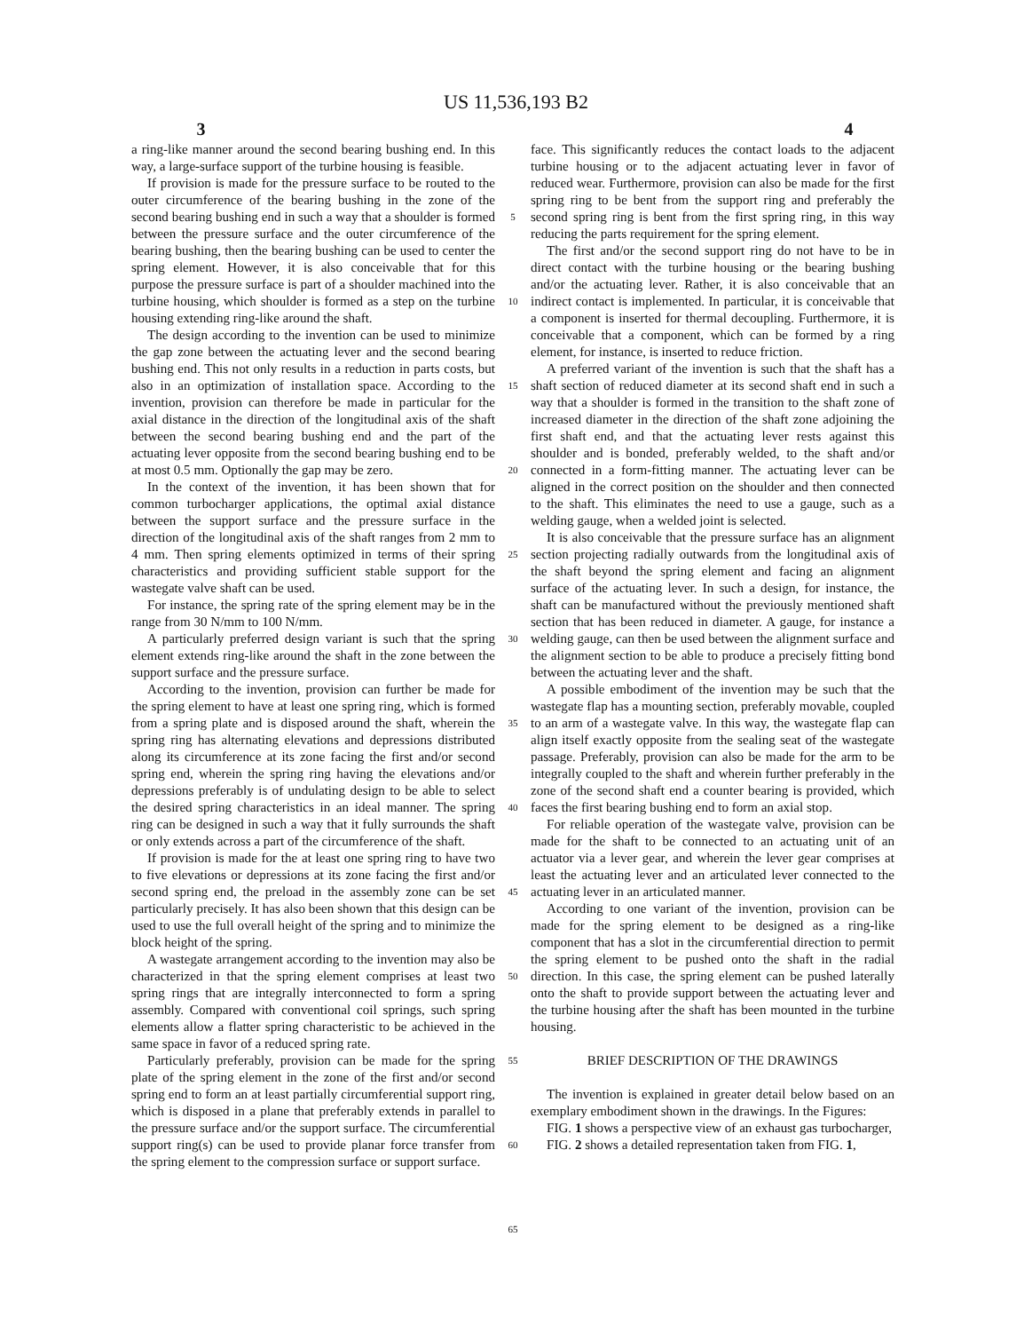US 11,536,193 B2
3 4
a ring-like manner around the second bearing bushing end. In this way, a large-surface support of the turbine housing is feasible.
If provision is made for the pressure surface to be routed to the outer circumference of the bearing bushing in the zone of the second bearing bushing end in such a way that a shoulder is formed between the pressure surface and the outer circumference of the bearing bushing, then the bearing bushing can be used to center the spring element. However, it is also conceivable that for this purpose the pressure surface is part of a shoulder machined into the turbine housing, which shoulder is formed as a step on the turbine housing extending ring-like around the shaft.
The design according to the invention can be used to minimize the gap zone between the actuating lever and the second bearing bushing end. This not only results in a reduction in parts costs, but also in an optimization of installation space. According to the invention, provision can therefore be made in particular for the axial distance in the direction of the longitudinal axis of the shaft between the second bearing bushing end and the part of the actuating lever opposite from the second bearing bushing end to be at most 0.5 mm. Optionally the gap may be zero.
In the context of the invention, it has been shown that for common turbocharger applications, the optimal axial distance between the support surface and the pressure surface in the direction of the longitudinal axis of the shaft ranges from 2 mm to 4 mm. Then spring elements optimized in terms of their spring characteristics and providing sufficient stable support for the wastegate valve shaft can be used.
For instance, the spring rate of the spring element may be in the range from 30 N/mm to 100 N/mm.
A particularly preferred design variant is such that the spring element extends ring-like around the shaft in the zone between the support surface and the pressure surface.
According to the invention, provision can further be made for the spring element to have at least one spring ring, which is formed from a spring plate and is disposed around the shaft, wherein the spring ring has alternating elevations and depressions distributed along its circumference at its zone facing the first and/or second spring end, wherein the spring ring having the elevations and/or depressions preferably is of undulating design to be able to select the desired spring characteristics in an ideal manner. The spring ring can be designed in such a way that it fully surrounds the shaft or only extends across a part of the circumference of the shaft.
If provision is made for the at least one spring ring to have two to five elevations or depressions at its zone facing the first and/or second spring end, the preload in the assembly zone can be set particularly precisely. It has also been shown that this design can be used to use the full overall height of the spring and to minimize the block height of the spring.
A wastegate arrangement according to the invention may also be characterized in that the spring element comprises at least two spring rings that are integrally interconnected to form a spring assembly. Compared with conventional coil springs, such spring elements allow a flatter spring characteristic to be achieved in the same space in favor of a reduced spring rate.
Particularly preferably, provision can be made for the spring plate of the spring element in the zone of the first and/or second spring end to form an at least partially circumferential support ring, which is disposed in a plane that preferably extends in parallel to the pressure surface and/or the support surface. The circumferential support ring(s) can be used to provide planar force transfer from the spring element to the compression surface or support surface.
5
10
15
20
25
30
35
40
45
50
55
60
65
face. This significantly reduces the contact loads to the adjacent turbine housing or to the adjacent actuating lever in favor of reduced wear. Furthermore, provision can also be made for the first spring ring to be bent from the support ring and preferably the second spring ring is bent from the first spring ring, in this way reducing the parts requirement for the spring element.
The first and/or the second support ring do not have to be in direct contact with the turbine housing or the bearing bushing and/or the actuating lever. Rather, it is also conceivable that an indirect contact is implemented. In particular, it is conceivable that a component is inserted for thermal decoupling. Furthermore, it is conceivable that a component, which can be formed by a ring element, for instance, is inserted to reduce friction.
A preferred variant of the invention is such that the shaft has a shaft section of reduced diameter at its second shaft end in such a way that a shoulder is formed in the transition to the shaft zone of increased diameter in the direction of the shaft zone adjoining the first shaft end, and that the actuating lever rests against this shoulder and is bonded, preferably welded, to the shaft and/or connected in a form-fitting manner. The actuating lever can be aligned in the correct position on the shoulder and then connected to the shaft. This eliminates the need to use a gauge, such as a welding gauge, when a welded joint is selected.
It is also conceivable that the pressure surface has an alignment section projecting radially outwards from the longitudinal axis of the shaft beyond the spring element and facing an alignment surface of the actuating lever. In such a design, for instance, the shaft can be manufactured without the previously mentioned shaft section that has been reduced in diameter. A gauge, for instance a welding gauge, can then be used between the alignment surface and the alignment section to be able to produce a precisely fitting bond between the actuating lever and the shaft.
A possible embodiment of the invention may be such that the wastegate flap has a mounting section, preferably movable, coupled to an arm of a wastegate valve. In this way, the wastegate flap can align itself exactly opposite from the sealing seat of the wastegate passage. Preferably, provision can also be made for the arm to be integrally coupled to the shaft and wherein further preferably in the zone of the second shaft end a counter bearing is provided, which faces the first bearing bushing end to form an axial stop.
For reliable operation of the wastegate valve, provision can be made for the shaft to be connected to an actuating unit of an actuator via a lever gear, and wherein the lever gear comprises at least the actuating lever and an articulated lever connected to the actuating lever in an articulated manner.
According to one variant of the invention, provision can be made for the spring element to be designed as a ring-like component that has a slot in the circumferential direction to permit the spring element to be pushed onto the shaft in the radial direction. In this case, the spring element can be pushed laterally onto the shaft to provide support between the actuating lever and the turbine housing after the shaft has been mounted in the turbine housing.
BRIEF DESCRIPTION OF THE DRAWINGS
The invention is explained in greater detail below based on an exemplary embodiment shown in the drawings. In the Figures:
FIG. 1 shows a perspective view of an exhaust gas turbocharger,
FIG. 2 shows a detailed representation taken from FIG. 1,